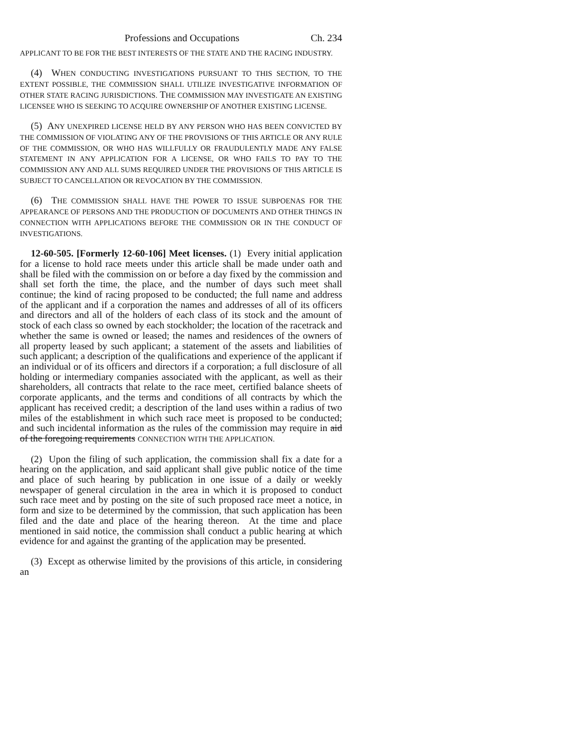Professions and Occupations Ch. 234
APPLICANT TO BE FOR THE BEST INTERESTS OF THE STATE AND THE RACING INDUSTRY.
(4) WHEN CONDUCTING INVESTIGATIONS PURSUANT TO THIS SECTION, TO THE EXTENT POSSIBLE, THE COMMISSION SHALL UTILIZE INVESTIGATIVE INFORMATION OF OTHER STATE RACING JURISDICTIONS. THE COMMISSION MAY INVESTIGATE AN EXISTING LICENSEE WHO IS SEEKING TO ACQUIRE OWNERSHIP OF ANOTHER EXISTING LICENSE.
(5) ANY UNEXPIRED LICENSE HELD BY ANY PERSON WHO HAS BEEN CONVICTED BY THE COMMISSION OF VIOLATING ANY OF THE PROVISIONS OF THIS ARTICLE OR ANY RULE OF THE COMMISSION, OR WHO HAS WILLFULLY OR FRAUDULENTLY MADE ANY FALSE STATEMENT IN ANY APPLICATION FOR A LICENSE, OR WHO FAILS TO PAY TO THE COMMISSION ANY AND ALL SUMS REQUIRED UNDER THE PROVISIONS OF THIS ARTICLE IS SUBJECT TO CANCELLATION OR REVOCATION BY THE COMMISSION.
(6) THE COMMISSION SHALL HAVE THE POWER TO ISSUE SUBPOENAS FOR THE APPEARANCE OF PERSONS AND THE PRODUCTION OF DOCUMENTS AND OTHER THINGS IN CONNECTION WITH APPLICATIONS BEFORE THE COMMISSION OR IN THE CONDUCT OF INVESTIGATIONS.
12-60-505. [Formerly 12-60-106] Meet licenses. (1) Every initial application for a license to hold race meets under this article shall be made under oath and shall be filed with the commission on or before a day fixed by the commission and shall set forth the time, the place, and the number of days such meet shall continue; the kind of racing proposed to be conducted; the full name and address of the applicant and if a corporation the names and addresses of all of its officers and directors and all of the holders of each class of its stock and the amount of stock of each class so owned by each stockholder; the location of the racetrack and whether the same is owned or leased; the names and residences of the owners of all property leased by such applicant; a statement of the assets and liabilities of such applicant; a description of the qualifications and experience of the applicant if an individual or of its officers and directors if a corporation; a full disclosure of all holding or intermediary companies associated with the applicant, as well as their shareholders, all contracts that relate to the race meet, certified balance sheets of corporate applicants, and the terms and conditions of all contracts by which the applicant has received credit; a description of the land uses within a radius of two miles of the establishment in which such race meet is proposed to be conducted; and such incidental information as the rules of the commission may require in aid of the foregoing requirements CONNECTION WITH THE APPLICATION.
(2) Upon the filing of such application, the commission shall fix a date for a hearing on the application, and said applicant shall give public notice of the time and place of such hearing by publication in one issue of a daily or weekly newspaper of general circulation in the area in which it is proposed to conduct such race meet and by posting on the site of such proposed race meet a notice, in form and size to be determined by the commission, that such application has been filed and the date and place of the hearing thereon. At the time and place mentioned in said notice, the commission shall conduct a public hearing at which evidence for and against the granting of the application may be presented.
(3) Except as otherwise limited by the provisions of this article, in considering an